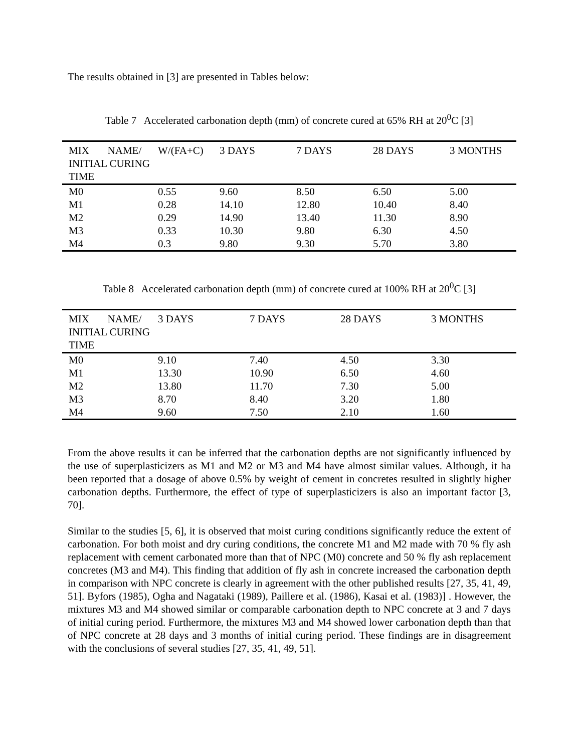The results obtained in [3] are presented in Tables below:
Table 7 Accelerated carbonation depth (mm) of concrete cured at 65% RH at 20<sup>0</sup>C [3]
| MIX NAME/ INITIAL CURING TIME | W/(FA+C) | 3 DAYS | 7 DAYS | 28 DAYS | 3 MONTHS |
| --- | --- | --- | --- | --- | --- |
| M0 | 0.55 | 9.60 | 8.50 | 6.50 | 5.00 |
| M1 | 0.28 | 14.10 | 12.80 | 10.40 | 8.40 |
| M2 | 0.29 | 14.90 | 13.40 | 11.30 | 8.90 |
| M3 | 0.33 | 10.30 | 9.80 | 6.30 | 4.50 |
| M4 | 0.3 | 9.80 | 9.30 | 5.70 | 3.80 |
Table 8 Accelerated carbonation depth (mm) of concrete cured at 100% RH at 20<sup>0</sup>C [3]
| MIX NAME/ INITIAL CURING TIME | 3 DAYS | 7 DAYS | 28 DAYS | 3 MONTHS |
| --- | --- | --- | --- | --- |
| M0 | 9.10 | 7.40 | 4.50 | 3.30 |
| M1 | 13.30 | 10.90 | 6.50 | 4.60 |
| M2 | 13.80 | 11.70 | 7.30 | 5.00 |
| M3 | 8.70 | 8.40 | 3.20 | 1.80 |
| M4 | 9.60 | 7.50 | 2.10 | 1.60 |
From the above results it can be inferred that the carbonation depths are not significantly influenced by the use of superplasticizers as M1 and M2 or M3 and M4 have almost similar values. Although, it ha been reported that a dosage of above 0.5% by weight of cement in concretes resulted in slightly higher carbonation depths. Furthermore, the effect of type of superplasticizers is also an important factor [3, 70].
Similar to the studies [5, 6], it is observed that moist curing conditions significantly reduce the extent of carbonation. For both moist and dry curing conditions, the concrete M1 and M2 made with 70 % fly ash replacement with cement carbonated more than that of NPC (M0) concrete and 50 % fly ash replacement concretes (M3 and M4). This finding that addition of fly ash in concrete increased the carbonation depth in comparison with NPC concrete is clearly in agreement with the other published results [27, 35, 41, 49, 51]. Byfors (1985), Ogha and Nagataki (1989), Paillere et al. (1986), Kasai et al. (1983)] . However, the mixtures M3 and M4 showed similar or comparable carbonation depth to NPC concrete at 3 and 7 days of initial curing period. Furthermore, the mixtures M3 and M4 showed lower carbonation depth than that of NPC concrete at 28 days and 3 months of initial curing period. These findings are in disagreement with the conclusions of several studies [27, 35, 41, 49, 51].